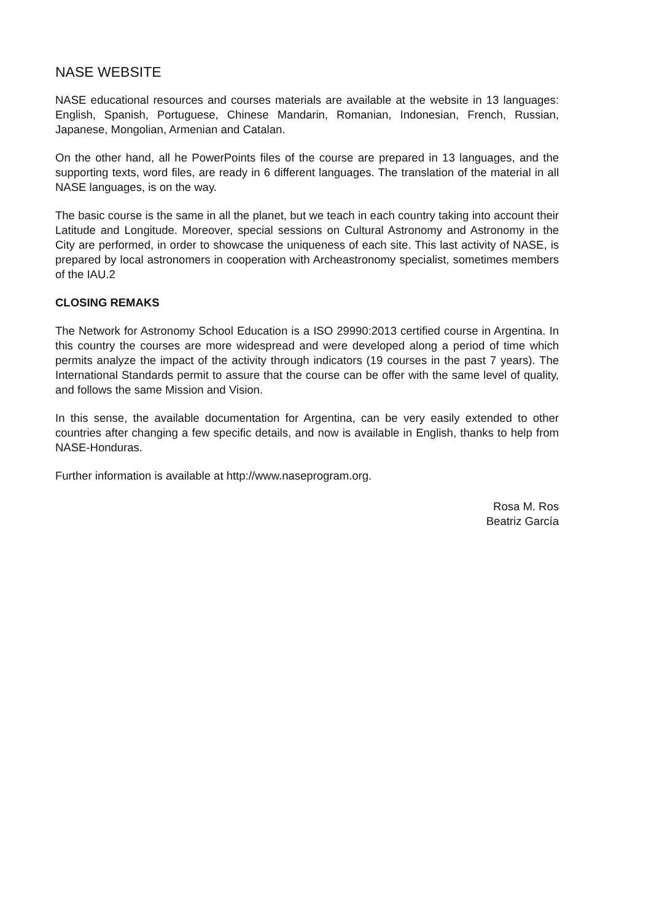NASE WEBSITE
NASE educational resources and courses materials are available at the website in 13 languages: English, Spanish, Portuguese, Chinese Mandarin, Romanian, Indonesian, French, Russian, Japanese, Mongolian, Armenian and Catalan.
On the other hand, all he PowerPoints files of the course are prepared in 13 languages, and the supporting texts, word files, are ready in 6 different languages. The translation of the material in all NASE languages, is on the way.
The basic course is the same in all the planet, but we teach in each country taking into account their Latitude and Longitude. Moreover, special sessions on Cultural Astronomy and Astronomy in the City are performed, in order to showcase the uniqueness of each site. This last activity of NASE, is prepared by local astronomers in cooperation with Archeastronomy specialist, sometimes members of the IAU.2
CLOSING REMAKS
The Network for Astronomy School Education is a ISO 29990:2013 certified course in Argentina. In this country the courses are more widespread and were developed along a period of time which permits analyze the impact of the activity through indicators (19 courses in the past 7 years). The International Standards permit to assure that the course can be offer with the same level of quality, and follows the same Mission and Vision.
In this sense, the available documentation for Argentina, can be very easily extended to other countries after changing a few specific details, and now is available in English, thanks to help from NASE-Honduras.
Further information is available at http://www.naseprogram.org.
Rosa M. Ros
Beatriz García